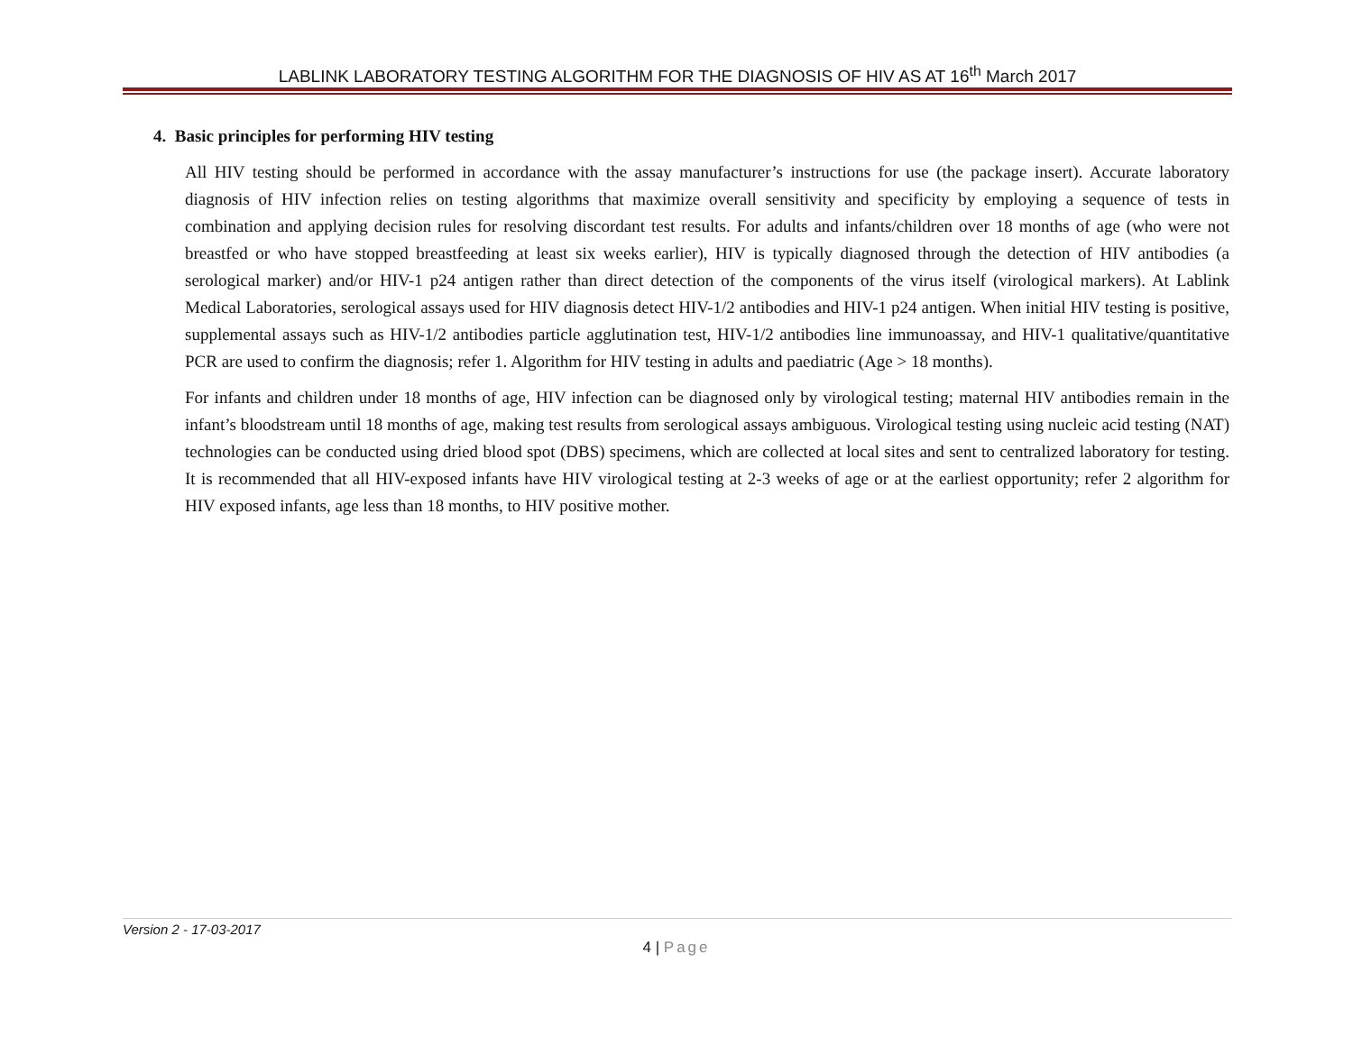LABLINK LABORATORY TESTING ALGORITHM FOR THE DIAGNOSIS OF HIV AS AT 16<sup>th</sup> March 2017
4. Basic principles for performing HIV testing
All HIV testing should be performed in accordance with the assay manufacturer’s instructions for use (the package insert). Accurate laboratory diagnosis of HIV infection relies on testing algorithms that maximize overall sensitivity and specificity by employing a sequence of tests in combination and applying decision rules for resolving discordant test results. For adults and infants/children over 18 months of age (who were not breastfed or who have stopped breastfeeding at least six weeks earlier), HIV is typically diagnosed through the detection of HIV antibodies (a serological marker) and/or HIV-1 p24 antigen rather than direct detection of the components of the virus itself (virological markers). At Lablink Medical Laboratories, serological assays used for HIV diagnosis detect HIV-1/2 antibodies and HIV-1 p24 antigen. When initial HIV testing is positive, supplemental assays such as HIV-1/2 antibodies particle agglutination test, HIV-1/2 antibodies line immunoassay, and HIV-1 qualitative/quantitative PCR are used to confirm the diagnosis; refer 1. Algorithm for HIV testing in adults and paediatric (Age > 18 months).
For infants and children under 18 months of age, HIV infection can be diagnosed only by virological testing; maternal HIV antibodies remain in the infant’s bloodstream until 18 months of age, making test results from serological assays ambiguous. Virological testing using nucleic acid testing (NAT) technologies can be conducted using dried blood spot (DBS) specimens, which are collected at local sites and sent to centralized laboratory for testing. It is recommended that all HIV-exposed infants have HIV virological testing at 2-3 weeks of age or at the earliest opportunity; refer 2 algorithm for HIV exposed infants, age less than 18 months, to HIV positive mother.
Version 2 - 17-03-2017
4 | Page